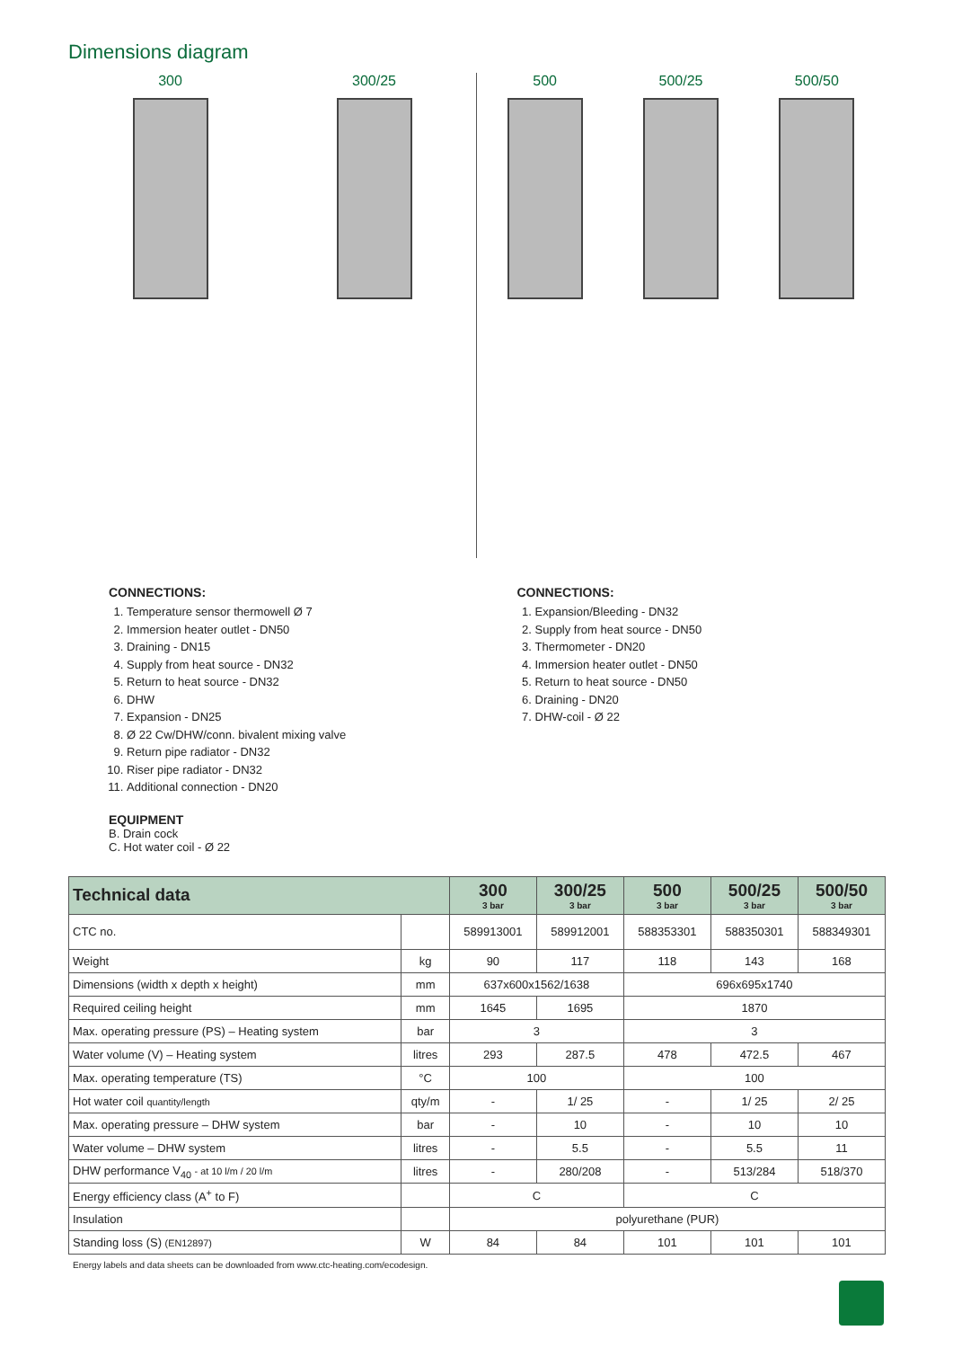Dimensions diagram
300 300/25 500 500/25 500/50
CONNECTIONS:
1. Temperature sensor thermowell Ø 7
2. Immersion heater outlet - DN50
3. Draining - DN15
4. Supply from heat source - DN32
5. Return to heat source - DN32
6. DHW
7. Expansion - DN25
8. Ø 22 Cw/DHW/conn. bivalent mixing valve
9. Return pipe radiator - DN32
10. Riser pipe radiator - DN32
11. Additional connection - DN20
EQUIPMENT
B. Drain cock
C. Hot water coil - Ø 22
CONNECTIONS:
1. Expansion/Bleeding - DN32
2. Supply from heat source - DN50
3. Thermometer - DN20
4. Immersion heater outlet - DN50
5. Return to heat source - DN50
6. Draining - DN20
7. DHW-coil - Ø 22
| Technical data | | 300 3 bar | 300/25 3 bar | 500 3 bar | 500/25 3 bar | 500/50 3 bar |
| --- | --- | --- | --- | --- | --- | --- |
| CTC no. | | 589913001 | 589912001 | 588353301 | 588350301 | 588349301 |
| Weight | kg | 90 | 117 | 118 | 143 | 168 |
| Dimensions (width x depth x height) | mm | 637x600x1562/1638 | | 696x695x1740 | | |
| Required ceiling height | mm | 1645 | 1695 | 1870 | | |
| Max. operating pressure (PS) – Heating system | bar | 3 | | 3 | | |
| Water volume (V) – Heating system | litres | 293 | 287.5 | 478 | 472.5 | 467 |
| Max. operating temperature (TS) | °C | 100 | | 100 | | |
| Hot water coil quantity/length | qty/m | - | 1/ 25 | - | 1/ 25 | 2/ 25 |
| Max. operating pressure – DHW system | bar | - | 10 | - | 10 | 10 |
| Water volume – DHW system | litres | - | 5.5 | - | 5.5 | 11 |
| DHW performance V<sub>40</sub> - at 10 l/m / 20 l/m | litres | - | 280/208 | - | 513/284 | 518/370 |
| Energy efficiency class (A<sup>+</sup> to F) | | C | | C | | |
| Insulation | | polyurethane (PUR) | | | | |
| Standing loss (S) (EN12897) | W | 84 | 84 | 101 | 101 | 101 |
Energy labels and data sheets can be downloaded from www.ctc-heating.com/ecodesign.